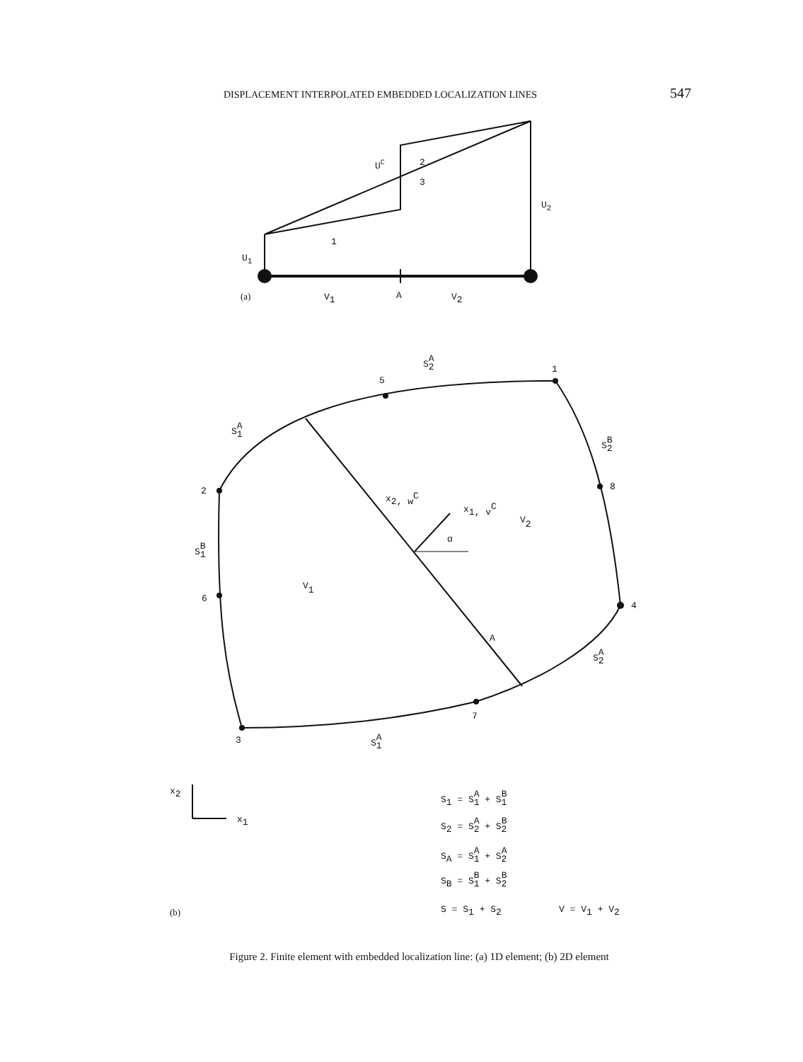DISPLACEMENT INTERPOLATED EMBEDDED LOCALIZATION LINES 547
UC
2
3
U2
1
U1
(a)
V1
A
V2
SA2
1
5
SA1
SB2
2
8
x2, wC
x1, vC
V2
α
SB1
V1
6
4
A
SA2
7
3
SA1
x2
x1
S1 = SA1 + SB1
S2 = SA2 + SB2
SA = SA1 + SA2
SB = SB1 + SB2
(b)
S = S1 + S2
V = V1 + V2
Figure 2. Finite element with embedded localization line: (a) 1D element; (b) 2D element